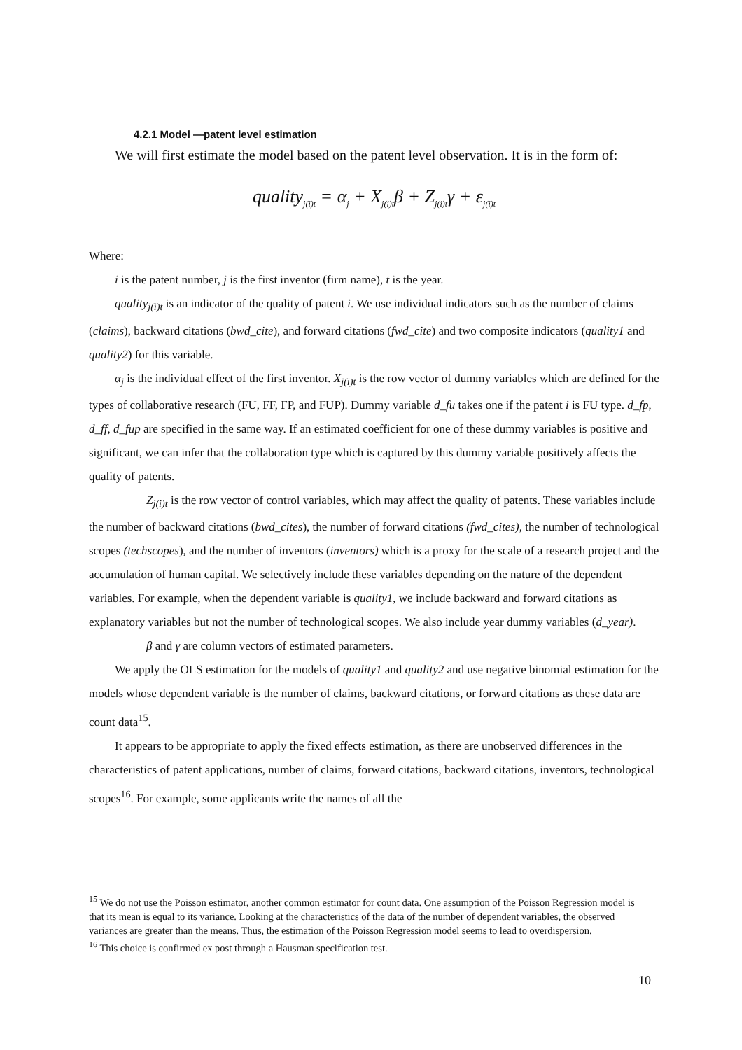4.2.1 Model —patent level estimation
We will first estimate the model based on the patent level observation. It is in the form of:
quality<sub>j(i)t</sub> = α<sub>j</sub> + X<sub>j(i)t</sub>β + Z<sub>j(i)t</sub>γ + ε<sub>j(i)t</sub>
Where:
i is the patent number, j is the first inventor (firm name), t is the year.
quality<sub>j(i)t</sub> is an indicator of the quality of patent i. We use individual indicators such as the number of claims (claims), backward citations (bwd_cite), and forward citations (fwd_cite) and two composite indicators (quality1 and quality2) for this variable.
α<sub>j</sub> is the individual effect of the first inventor. X<sub>j(i)t</sub> is the row vector of dummy variables which are defined for the types of collaborative research (FU, FF, FP, and FUP). Dummy variable d_fu takes one if the patent i is FU type. d_fp, d_ff, d_fup are specified in the same way. If an estimated coefficient for one of these dummy variables is positive and significant, we can infer that the collaboration type which is captured by this dummy variable positively affects the quality of patents.
Z<sub>j(i)t</sub> is the row vector of control variables, which may affect the quality of patents. These variables include the number of backward citations (bwd_cites), the number of forward citations (fwd_cites), the number of technological scopes (techscopes), and the number of inventors (inventors) which is a proxy for the scale of a research project and the accumulation of human capital. We selectively include these variables depending on the nature of the dependent variables. For example, when the dependent variable is quality1, we include backward and forward citations as explanatory variables but not the number of technological scopes. We also include year dummy variables (d_year).
β and γ are column vectors of estimated parameters.
We apply the OLS estimation for the models of quality1 and quality2 and use negative binomial estimation for the models whose dependent variable is the number of claims, backward citations, or forward citations as these data are count data<sup>15</sup>.
It appears to be appropriate to apply the fixed effects estimation, as there are unobserved differences in the characteristics of patent applications, number of claims, forward citations, backward citations, inventors, technological scopes<sup>16</sup>. For example, some applicants write the names of all the
<sup>15</sup> We do not use the Poisson estimator, another common estimator for count data. One assumption of the Poisson Regression model is that its mean is equal to its variance. Looking at the characteristics of the data of the number of dependent variables, the observed variances are greater than the means. Thus, the estimation of the Poisson Regression model seems to lead to overdispersion.
<sup>16</sup> This choice is confirmed ex post through a Hausman specification test.
10